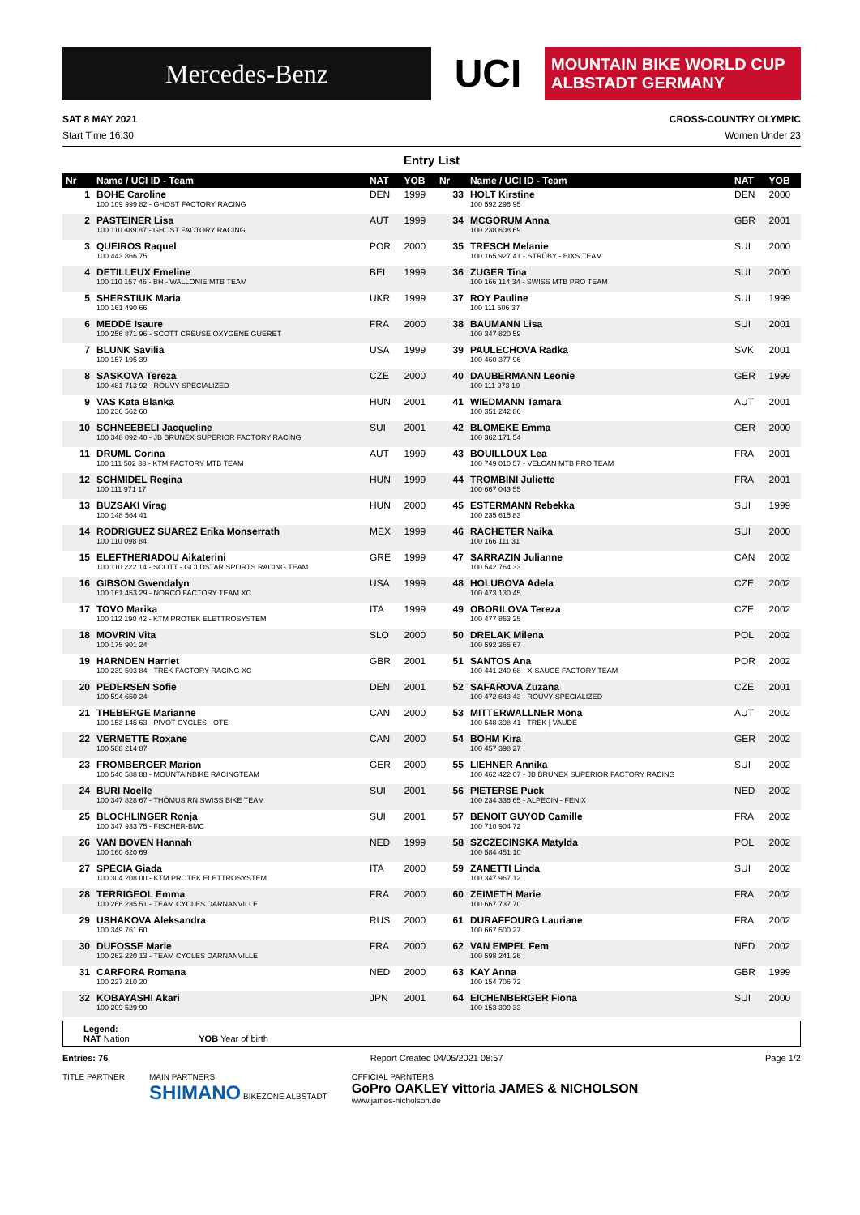Mercedes-Benz
UCI
MOUNTAIN BIKE WORLD CUP ALBSTADT GERMANY
SAT 8 MAY 2021 CROSS-COUNTRY OLYMPIC
Start Time 16:30 Women Under 23
Entry List
| Nr | Name / UCI ID - Team | NAT | YOB | Nr | Name / UCI ID - Team | NAT | YOB |
| --- | --- | --- | --- | --- | --- | --- | --- |
| 1 | BOHE Caroline 100 109 999 82 - GHOST FACTORY RACING | DEN | 1999 | 33 | HOLT Kirstine 100 592 296 95 | DEN | 2000 |
| 2 | PASTEINER Lisa 100 110 489 87 - GHOST FACTORY RACING | AUT | 1999 | 34 | MCGORUM Anna 100 238 608 69 | GBR | 2001 |
| 3 | QUEIROS Raquel 100 443 866 75 | POR | 2000 | 35 | TRESCH Melanie 100 165 927 41 - STRÜBY - BIXS TEAM | SUI | 2000 |
| 4 | DETILLEUX Emeline 100 110 157 46 - BH - WALLONIE MTB TEAM | BEL | 1999 | 36 | ZUGER Tina 100 166 114 34 - SWISS MTB PRO TEAM | SUI | 2000 |
| 5 | SHERSTIUK Maria 100 161 490 66 | UKR | 1999 | 37 | ROY Pauline 100 111 506 37 | SUI | 1999 |
| 6 | MEDDE Isaure 100 256 871 96 - SCOTT CREUSE OXYGENE GUERET | FRA | 2000 | 38 | BAUMANN Lisa 100 347 820 59 | SUI | 2001 |
| 7 | BLUNK Savilia 100 157 195 39 | USA | 1999 | 39 | PAULECHOVA Radka 100 460 377 96 | SVK | 2001 |
| 8 | SASKOVA Tereza 100 481 713 92 - ROUVY SPECIALIZED | CZE | 2000 | 40 | DAUBERMANN Leonie 100 111 973 19 | GER | 1999 |
| 9 | VAS Kata Blanka 100 236 562 60 | HUN | 2001 | 41 | WIEDMANN Tamara 100 351 242 86 | AUT | 2001 |
| 10 | SCHNEEBELI Jacqueline 100 348 092 40 - JB BRUNEX SUPERIOR FACTORY RACING | SUI | 2001 | 42 | BLOMEKE Emma 100 362 171 54 | GER | 2000 |
| 11 | DRUML Corina 100 111 502 33 - KTM FACTORY MTB TEAM | AUT | 1999 | 43 | BOUILLOUX Lea 100 749 010 57 - VELCAN MTB PRO TEAM | FRA | 2001 |
| 12 | SCHMIDEL Regina 100 111 971 17 | HUN | 1999 | 44 | TROMBINI Juliette 100 667 043 55 | FRA | 2001 |
| 13 | BUZSAKI Virag 100 148 564 41 | HUN | 2000 | 45 | ESTERMANN Rebekka 100 235 615 83 | SUI | 1999 |
| 14 | RODRIGUEZ SUAREZ Erika Monserrath 100 110 098 84 | MEX | 1999 | 46 | RACHETER Naika 100 166 111 31 | SUI | 2000 |
| 15 | ELEFTHERIADOU Aikaterini 100 110 222 14 - SCOTT - GOLDSTAR SPORTS RACING TEAM | GRE | 1999 | 47 | SARRAZIN Julianne 100 542 764 33 | CAN | 2002 |
| 16 | GIBSON Gwendalyn 100 161 453 29 - NORCO FACTORY TEAM XC | USA | 1999 | 48 | HOLUBOVA Adela 100 473 130 45 | CZE | 2002 |
| 17 | TOVO Marika 100 112 190 42 - KTM PROTEK ELETTROSYSTEM | ITA | 1999 | 49 | OBORILOVA Tereza 100 477 863 25 | CZE | 2002 |
| 18 | MOVRIN Vita 100 175 901 24 | SLO | 2000 | 50 | DRELAK Milena 100 592 365 67 | POL | 2002 |
| 19 | HARNDEN Harriet 100 239 593 84 - TREK FACTORY RACING XC | GBR | 2001 | 51 | SANTOS Ana 100 441 240 68 - X-SAUCE FACTORY TEAM | POR | 2002 |
| 20 | PEDERSEN Sofie 100 594 650 24 | DEN | 2001 | 52 | SAFAROVA Zuzana 100 472 643 43 - ROUVY SPECIALIZED | CZE | 2001 |
| 21 | THEBERGE Marianne 100 153 145 63 - PIVOT CYCLES - OTE | CAN | 2000 | 53 | MITTERWALLNER Mona 100 548 398 41 - TREK / VAUDE | AUT | 2002 |
| 22 | VERMETTE Roxane 100 588 214 87 | CAN | 2000 | 54 | BOHM Kira 100 457 398 27 | GER | 2002 |
| 23 | FROMBERGER Marion 100 540 588 88 - MOUNTAINBIKE RACINGTEAM | GER | 2000 | 55 | LIEHNER Annika 100 462 422 07 - JB BRUNEX SUPERIOR FACTORY RACING | SUI | 2002 |
| 24 | BURI Noelle 100 347 828 67 - THÖMUS RN SWISS BIKE TEAM | SUI | 2001 | 56 | PIETERSE Puck 100 234 336 65 - ALPECIN - FENIX | NED | 2002 |
| 25 | BLOCHLINGER Ronja 100 347 933 75 - FISCHER-BMC | SUI | 2001 | 57 | BENOIT GUYOD Camille 100 710 904 72 | FRA | 2002 |
| 26 | VAN BOVEN Hannah 100 160 620 69 | NED | 1999 | 58 | SZCZECINSKA Matylda 100 584 451 10 | POL | 2002 |
| 27 | SPECIA Giada 100 304 208 00 - KTM PROTEK ELETTROSYSTEM | ITA | 2000 | 59 | ZANETTI Linda 100 347 967 12 | SUI | 2002 |
| 28 | TERRIGEOL Emma 100 266 235 51 - TEAM CYCLES DARNANVILLE | FRA | 2000 | 60 | ZEIMETH Marie 100 667 737 70 | FRA | 2002 |
| 29 | USHAKOVA Aleksandra 100 349 761 60 | RUS | 2000 | 61 | DURAFFOURG Lauriane 100 667 500 27 | FRA | 2002 |
| 30 | DUFOSSE Marie 100 262 220 13 - TEAM CYCLES DARNANVILLE | FRA | 2000 | 62 | VAN EMPEL Fem 100 598 241 26 | NED | 2002 |
| 31 | CARFORA Romana 100 227 210 20 | NED | 2000 | 63 | KAY Anna 100 154 706 72 | GBR | 1999 |
| 32 | KOBAYASHI Akari 100 209 529 90 | JPN | 2001 | 64 | EICHENBERGER Fiona 100 153 309 33 | SUI | 2000 |
Legend:
NAT Nation YOB Year of birth
Entries: 76 Report Created 04/05/2021 08:57 Page 1/2
TITLE PARTNER MAIN PARTNERS
SHIMANO BIKEZONE ALBSTADT OFFICIAL PARNTERS
GoPro OAKLEY vittoria JAMES & NICHOLSON
www.james-nicholson.de